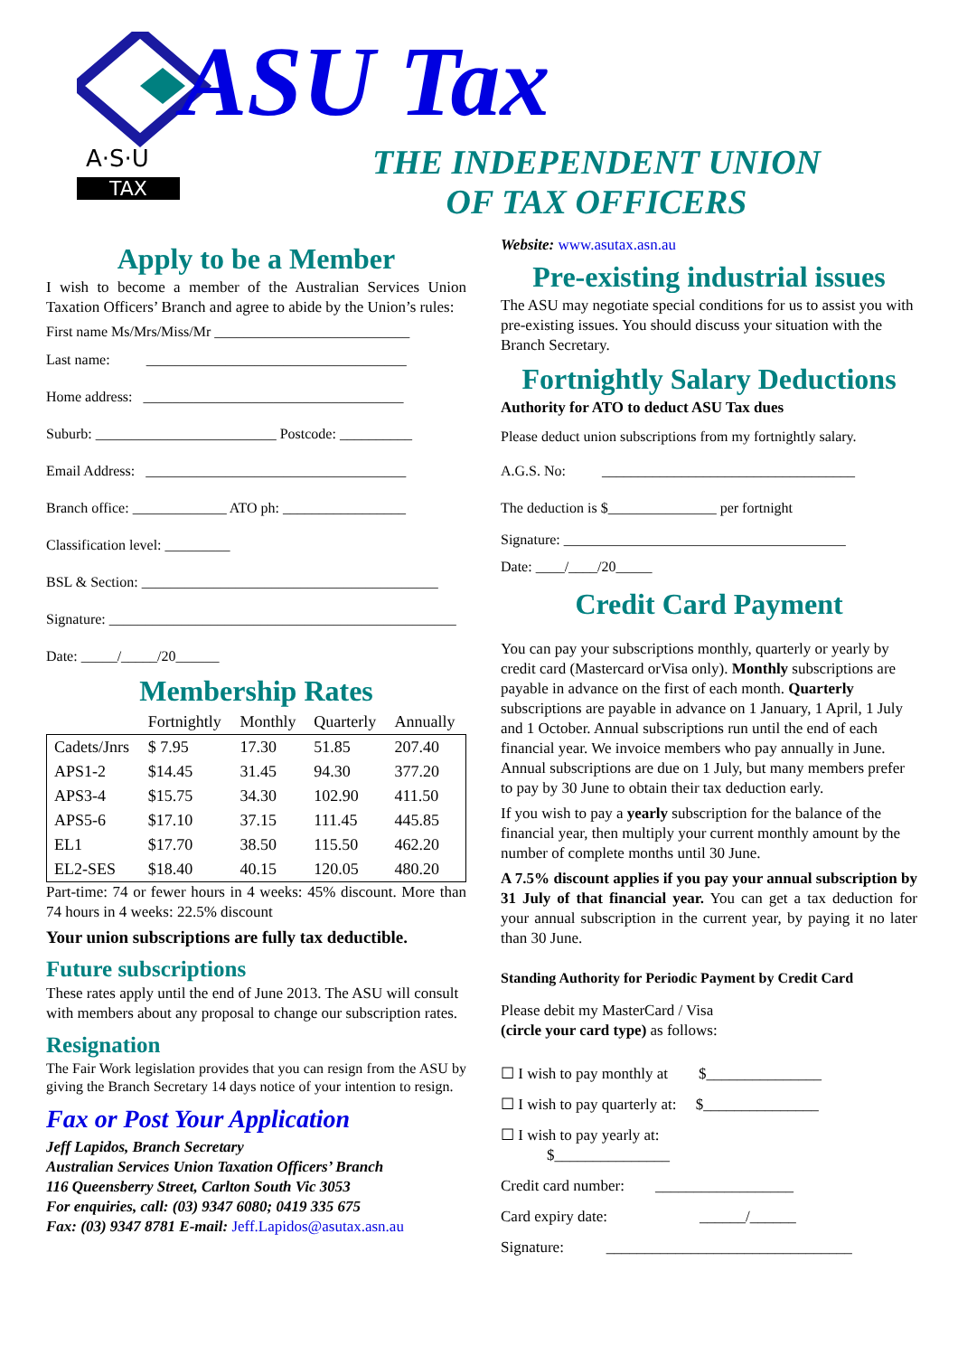A·S·U
TAX
ASU Tax
THE INDEPENDENT UNION
OF TAX OFFICERS
Apply to be a Member
I wish to become a member of the Australian Services Union Taxation Officers’ Branch and agree to abide by the Union’s rules:
First name Ms/Mrs/Miss/Mr ___________________________
Last name: ____________________________________
Home address: ____________________________________
Suburb: _________________________ Postcode: __________
Email Address: ____________________________________
Branch office: _____________ ATO ph: _________________
Classification level: _________
BSL & Section: _________________________________________
Signature: ________________________________________________
Date: _____/_____/20______
Membership Rates
| | Fortnightly | Monthly | Quarterly | Annually |
| --- | --- | --- | --- | --- |
| Cadets/Jnrs | $ 7.95 | 17.30 | 51.85 | 207.40 |
| APS1-2 | $14.45 | 31.45 | 94.30 | 377.20 |
| APS3-4 | $15.75 | 34.30 | 102.90 | 411.50 |
| APS5-6 | $17.10 | 37.15 | 111.45 | 445.85 |
| EL1 | $17.70 | 38.50 | 115.50 | 462.20 |
| EL2-SES | $18.40 | 40.15 | 120.05 | 480.20 |
Part-time: 74 or fewer hours in 4 weeks: 45% discount. More than 74 hours in 4 weeks: 22.5% discount
Your union subscriptions are fully tax deductible.
Future subscriptions
These rates apply until the end of June 2013. The ASU will consult with members about any proposal to change our subscription rates.
Resignation
The Fair Work legislation provides that you can resign from the ASU by giving the Branch Secretary 14 days notice of your intention to resign.
Fax or Post Your Application
Jeff Lapidos, Branch Secretary
Australian Services Union Taxation Officers’ Branch
116 Queensberry Street, Carlton South Vic 3053
For enquiries, call: (03) 9347 6080; 0419 335 675
Fax: (03) 9347 8781 E-mail: Jeff.Lapidos@asutax.asn.au
Website: www.asutax.asn.au
Pre-existing industrial issues
The ASU may negotiate special conditions for us to assist you with pre-existing issues. You should discuss your situation with the Branch Secretary.
Fortnightly Salary Deductions
Authority for ATO to deduct ASU Tax dues
Please deduct union subscriptions from my fortnightly salary.
A.G.S. No: ___________________________________
The deduction is $_______________ per fortnight
Signature: _______________________________________
Date: ____/____/20_____
Credit Card Payment
You can pay your subscriptions monthly, quarterly or yearly by credit card (Mastercard orVisa only). Monthly subscriptions are payable in advance on the first of each month. Quarterly subscriptions are payable in advance on 1 January, 1 April, 1 July and 1 October. Annual subscriptions run until the end of each financial year. We invoice members who pay annually in June. Annual subscriptions are due on 1 July, but many members prefer to pay by 30 June to obtain their tax deduction early.
If you wish to pay a yearly subscription for the balance of the financial year, then multiply your current monthly amount by the number of complete months until 30 June.
A 7.5% discount applies if you pay your annual subscription by 31 July of that financial year. You can get a tax deduction for your annual subscription in the current year, by paying it no later than 30 June.
Standing Authority for Periodic Payment by Credit Card
Please debit my MasterCard / Visa
(circle your card type) as follows:
☐ I wish to pay monthly at $_______________
☐ I wish to pay quarterly at: $_______________
☐ I wish to pay yearly at:
$_______________
Credit card number: __________________
Card expiry date: ______/______
Signature: ________________________________